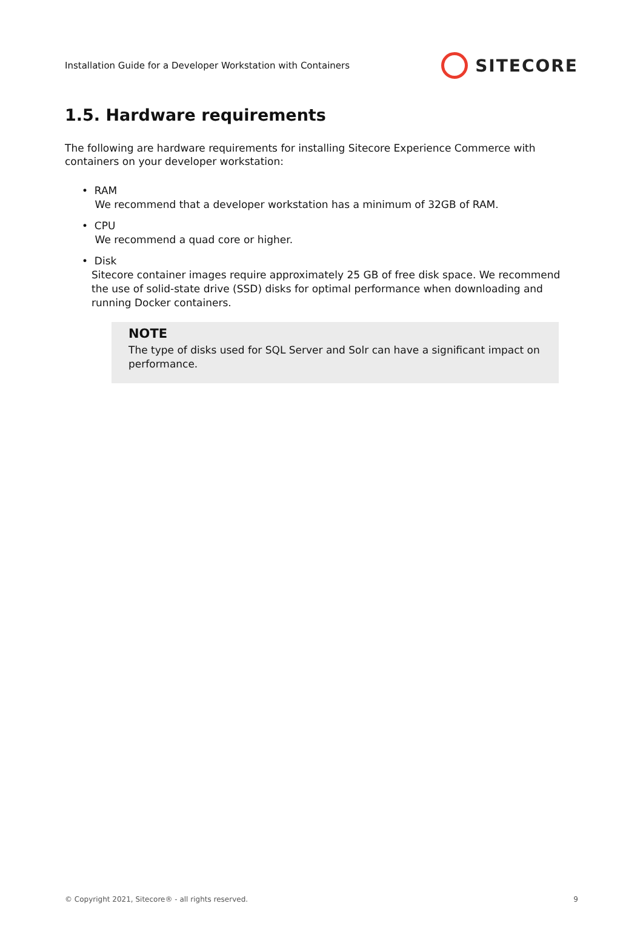Installation Guide for a Developer Workstation with Containers SITECORE
1.5. Hardware requirements
The following are hardware requirements for installing Sitecore Experience Commerce with containers on your developer workstation:
• RAM
We recommend that a developer workstation has a minimum of 32GB of RAM.
• CPU
We recommend a quad core or higher.
• Disk
Sitecore container images require approximately 25 GB of free disk space. We recommend the use of solid-state drive (SSD) disks for optimal performance when downloading and running Docker containers.
NOTE
The type of disks used for SQL Server and Solr can have a significant impact on performance.
© Copyright 2021, Sitecore® - all rights reserved. 9